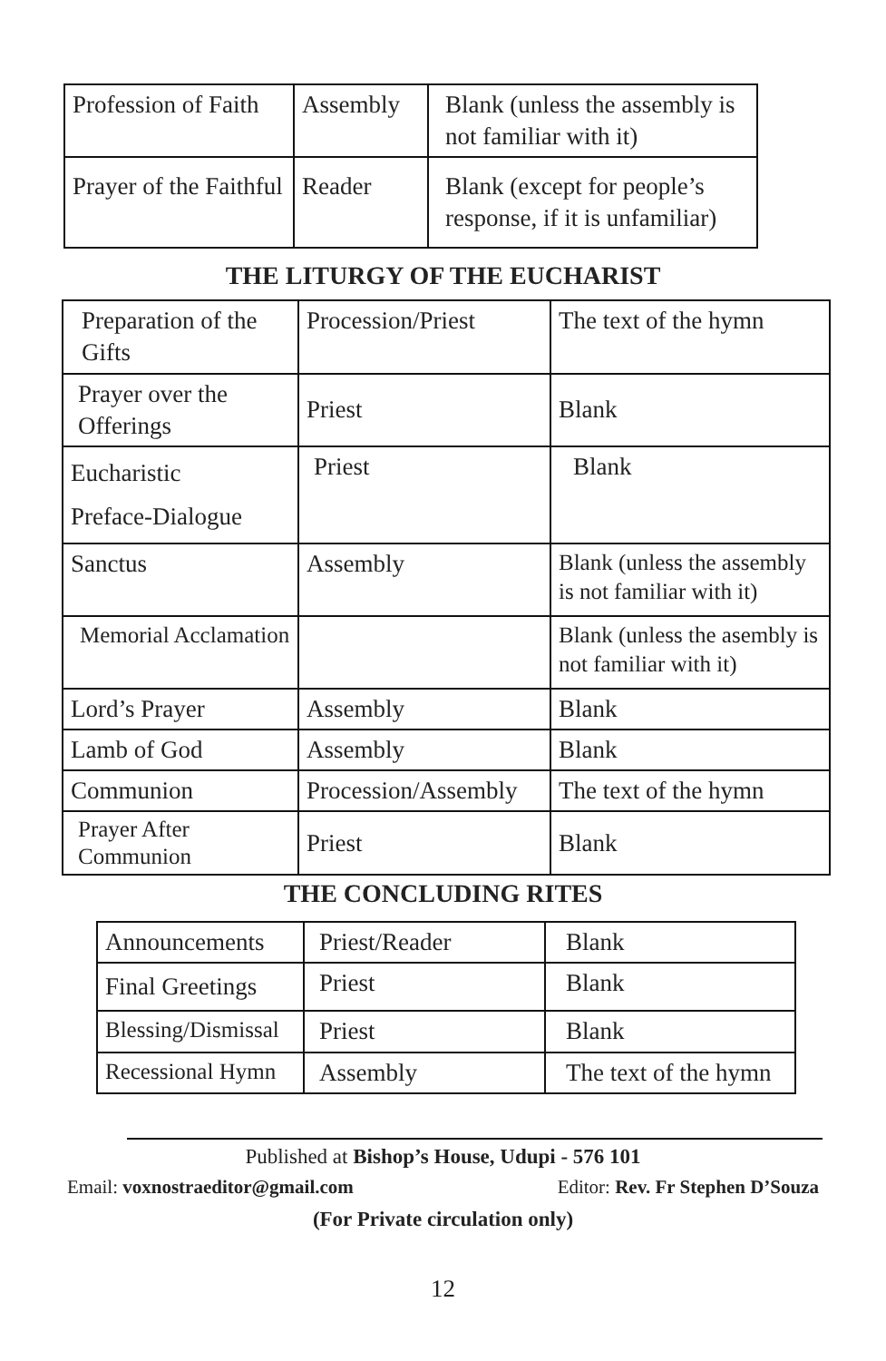| Profession of Faith | Assembly | Blank (unless the assembly is not familiar with it) |
| Prayer of the Faithful | Reader | Blank (except for people’s response, if it is unfamiliar) |
THE LITURGY OF THE EUCHARIST
| Preparation of the Gifts | Procession/Priest | The text of the hymn |
| Prayer over the Offerings | Priest | Blank |
| Eucharistic Preface-Dialogue | Priest | Blank |
| Sanctus | Assembly | Blank (unless the assembly is not familiar with it) |
| Memorial Acclamation | | Blank (unless the asembly is not familiar with it) |
| Lord’s Prayer | Assembly | Blank |
| Lamb of God | Assembly | Blank |
| Communion | Procession/Assembly | The text of the hymn |
| Prayer After Communion | Priest | Blank |
THE CONCLUDING RITES
| Announcements | Priest/Reader | Blank |
| Final Greetings | Priest | Blank |
| Blessing/Dismissal | Priest | Blank |
| Recessional Hymn | Assembly | The text of the hymn |
Published at Bishop’s House, Udupi - 576 101
Email: voxnostraeditor@gmail.com Editor: Rev. Fr Stephen D’Souza
(For Private circulation only)
12